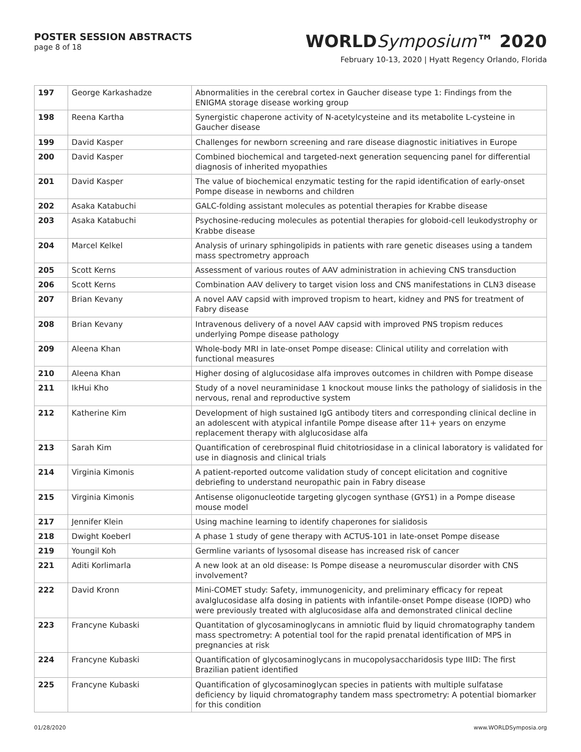POSTER SESSION ABSTRACTS
page 8 of 18
WORLDSymposium™ 2020
February 10-13, 2020 | Hyatt Regency Orlando, Florida
| 197 | George Karkashadze | Abnormalities in the cerebral cortex in Gaucher disease type 1: Findings from the ENIGMA storage disease working group |
| 198 | Reena Kartha | Synergistic chaperone activity of N-acetylcysteine and its metabolite L-cysteine in Gaucher disease |
| 199 | David Kasper | Challenges for newborn screening and rare disease diagnostic initiatives in Europe |
| 200 | David Kasper | Combined biochemical and targeted-next generation sequencing panel for differential diagnosis of inherited myopathies |
| 201 | David Kasper | The value of biochemical enzymatic testing for the rapid identification of early-onset Pompe disease in newborns and children |
| 202 | Asaka Katabuchi | GALC-folding assistant molecules as potential therapies for Krabbe disease |
| 203 | Asaka Katabuchi | Psychosine-reducing molecules as potential therapies for globoid-cell leukodystrophy or Krabbe disease |
| 204 | Marcel Kelkel | Analysis of urinary sphingolipids in patients with rare genetic diseases using a tandem mass spectrometry approach |
| 205 | Scott Kerns | Assessment of various routes of AAV administration in achieving CNS transduction |
| 206 | Scott Kerns | Combination AAV delivery to target vision loss and CNS manifestations in CLN3 disease |
| 207 | Brian Kevany | A novel AAV capsid with improved tropism to heart, kidney and PNS for treatment of Fabry disease |
| 208 | Brian Kevany | Intravenous delivery of a novel AAV capsid with improved PNS tropism reduces underlying Pompe disease pathology |
| 209 | Aleena Khan | Whole-body MRI in late-onset Pompe disease: Clinical utility and correlation with functional measures |
| 210 | Aleena Khan | Higher dosing of alglucosidase alfa improves outcomes in children with Pompe disease |
| 211 | IkHui Kho | Study of a novel neuraminidase 1 knockout mouse links the pathology of sialidosis in the nervous, renal and reproductive system |
| 212 | Katherine Kim | Development of high sustained IgG antibody titers and corresponding clinical decline in an adolescent with atypical infantile Pompe disease after 11+ years on enzyme replacement therapy with alglucosidase alfa |
| 213 | Sarah Kim | Quantification of cerebrospinal fluid chitotriosidase in a clinical laboratory is validated for use in diagnosis and clinical trials |
| 214 | Virginia Kimonis | A patient-reported outcome validation study of concept elicitation and cognitive debriefing to understand neuropathic pain in Fabry disease |
| 215 | Virginia Kimonis | Antisense oligonucleotide targeting glycogen synthase (GYS1) in a Pompe disease mouse model |
| 217 | Jennifer Klein | Using machine learning to identify chaperones for sialidosis |
| 218 | Dwight Koeberl | A phase 1 study of gene therapy with ACTUS-101 in late-onset Pompe disease |
| 219 | Youngil Koh | Germline variants of lysosomal disease has increased risk of cancer |
| 221 | Aditi Korlimarla | A new look at an old disease: Is Pompe disease a neuromuscular disorder with CNS involvement? |
| 222 | David Kronn | Mini-COMET study: Safety, immunogenicity, and preliminary efficacy for repeat avalglucosidase alfa dosing in patients with infantile-onset Pompe disease (IOPD) who were previously treated with alglucosidase alfa and demonstrated clinical decline |
| 223 | Francyne Kubaski | Quantitation of glycosaminoglycans in amniotic fluid by liquid chromatography tandem mass spectrometry: A potential tool for the rapid prenatal identification of MPS in pregnancies at risk |
| 224 | Francyne Kubaski | Quantification of glycosaminoglycans in mucopolysaccharidosis type IIID: The first Brazilian patient identified |
| 225 | Francyne Kubaski | Quantification of glycosaminoglycan species in patients with multiple sulfatase deficiency by liquid chromatography tandem mass spectrometry: A potential biomarker for this condition |
01/28/2020 www.WORLDSymposia.org